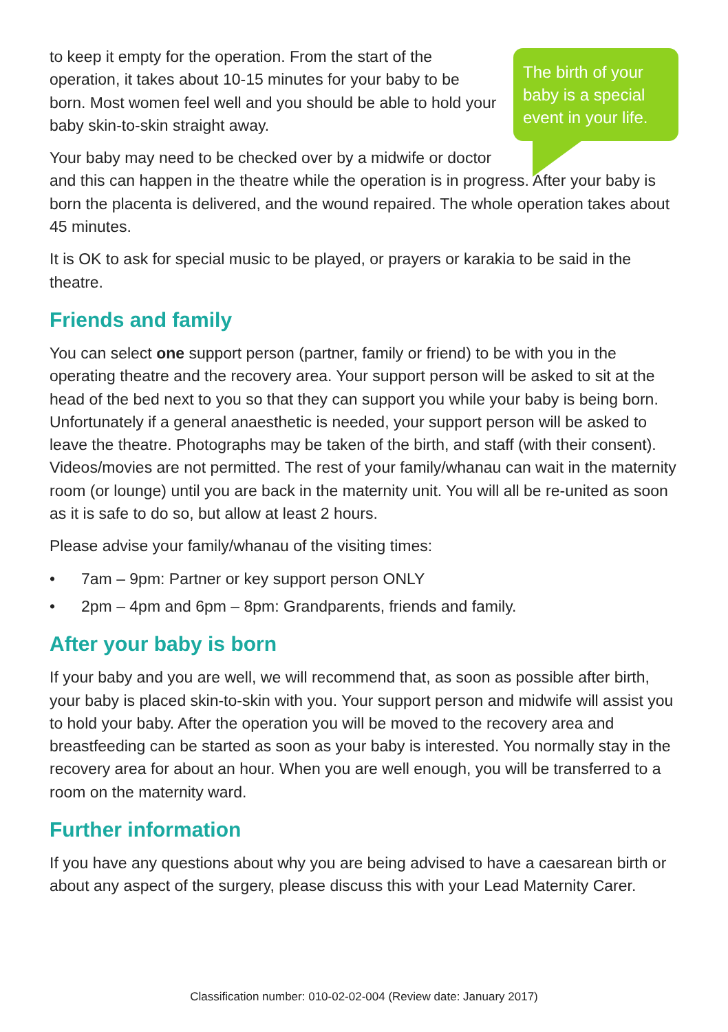The birth of your baby is a special event in your life.
to keep it empty for the operation. From the start of the operation, it takes about 10-15 minutes for your baby to be born. Most women feel well and you should be able to hold your baby skin-to-skin straight away.
Your baby may need to be checked over by a midwife or doctor and this can happen in the theatre while the operation is in progress. After your baby is born the placenta is delivered, and the wound repaired. The whole operation takes about 45 minutes.
It is OK to ask for special music to be played, or prayers or karakia to be said in the theatre.
Friends and family
You can select one support person (partner, family or friend) to be with you in the operating theatre and the recovery area. Your support person will be asked to sit at the head of the bed next to you so that they can support you while your baby is being born. Unfortunately if a general anaesthetic is needed, your support person will be asked to leave the theatre. Photographs may be taken of the birth, and staff (with their consent). Videos/movies are not permitted. The rest of your family/whanau can wait in the maternity room (or lounge) until you are back in the maternity unit. You will all be re-united as soon as it is safe to do so, but allow at least 2 hours.
Please advise your family/whanau of the visiting times:
• 7am – 9pm: Partner or key support person ONLY
• 2pm – 4pm and 6pm – 8pm: Grandparents, friends and family.
After your baby is born
If your baby and you are well, we will recommend that, as soon as possible after birth, your baby is placed skin-to-skin with you. Your support person and midwife will assist you to hold your baby. After the operation you will be moved to the recovery area and breastfeeding can be started as soon as your baby is interested. You normally stay in the recovery area for about an hour. When you are well enough, you will be transferred to a room on the maternity ward.
Further information
If you have any questions about why you are being advised to have a caesarean birth or about any aspect of the surgery, please discuss this with your Lead Maternity Carer.
Classification number: 010-02-02-004 (Review date: January 2017)